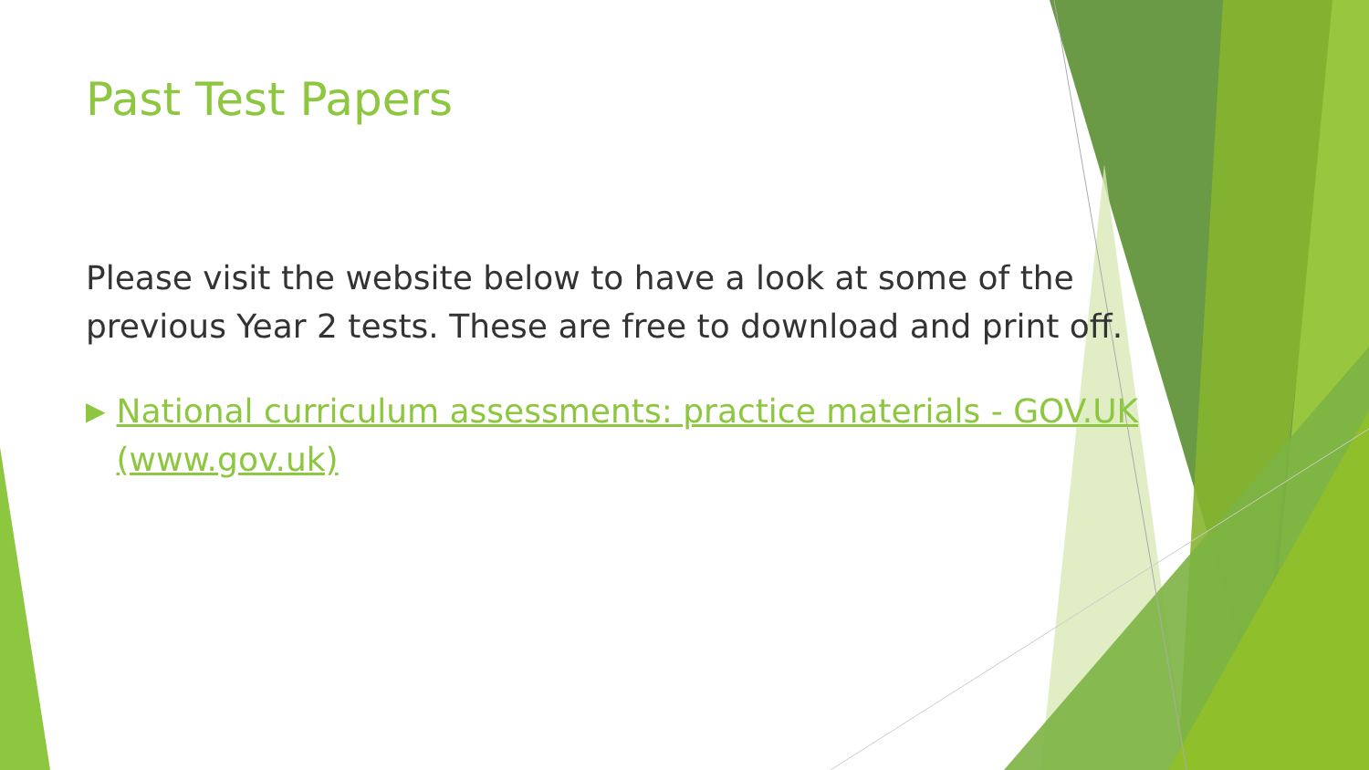Past Test Papers
Please visit the website below to have a look at some of the previous Year 2 tests. These are free to download and print off.
▶ National curriculum assessments: practice materials - GOV.UK (www.gov.uk)